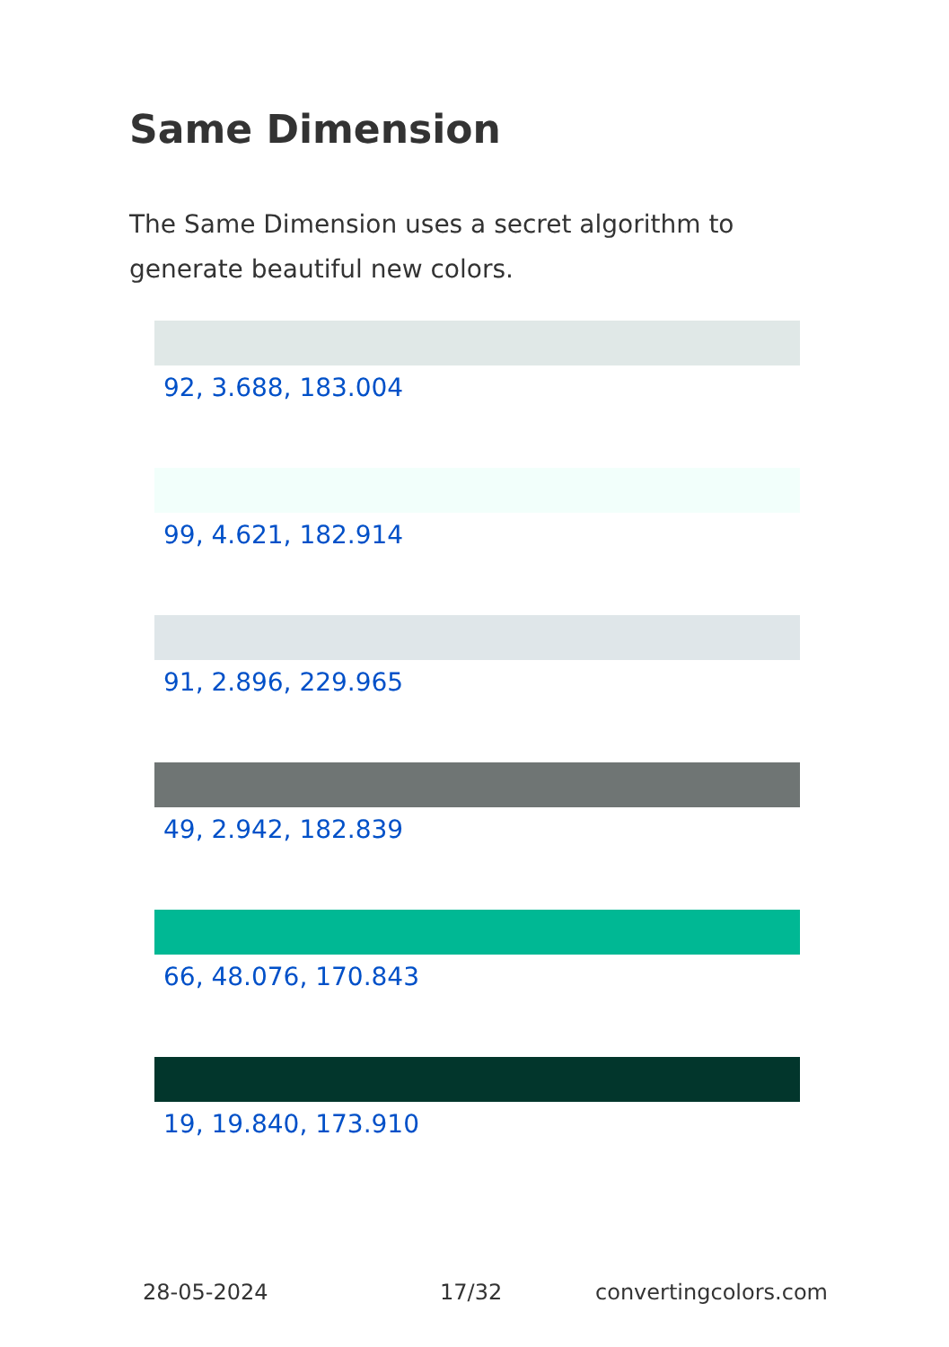Same Dimension
The Same Dimension uses a secret algorithm to generate beautiful new colors.
92, 3.688, 183.004
99, 4.621, 182.914
91, 2.896, 229.965
49, 2.942, 182.839
66, 48.076, 170.843
19, 19.840, 173.910
28-05-2024 17/32 convertingcolors.com